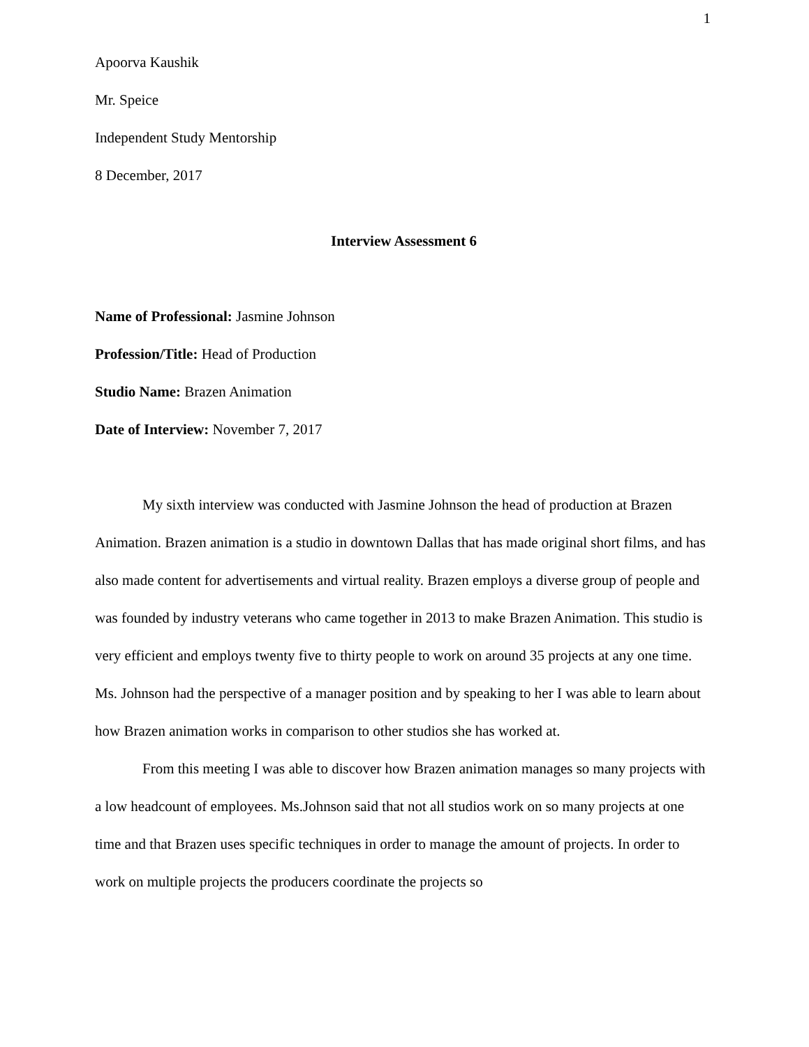1
Apoorva Kaushik
Mr. Speice
Independent Study Mentorship
8 December, 2017
Interview Assessment 6
Name of Professional: Jasmine Johnson
Profession/Title: Head of Production
Studio Name: Brazen Animation
Date of Interview: November 7, 2017
My sixth interview was conducted with Jasmine Johnson the head of production at Brazen Animation. Brazen animation is a studio in downtown Dallas that has made original short films, and has also made content for advertisements and virtual reality. Brazen employs a diverse group of people and was founded by industry veterans who came together in 2013 to make Brazen Animation. This studio is very efficient and employs twenty five to thirty people to work on around 35 projects at any one time. Ms. Johnson had the perspective of a manager position and by speaking to her I was able to learn about how Brazen animation works in comparison to other studios she has worked at.
From this meeting I was able to discover how Brazen animation manages so many projects with a low headcount of employees. Ms.Johnson said that not all studios work on so many projects at one time and that Brazen uses specific techniques in order to manage the amount of projects. In order to work on multiple projects the producers coordinate the projects so